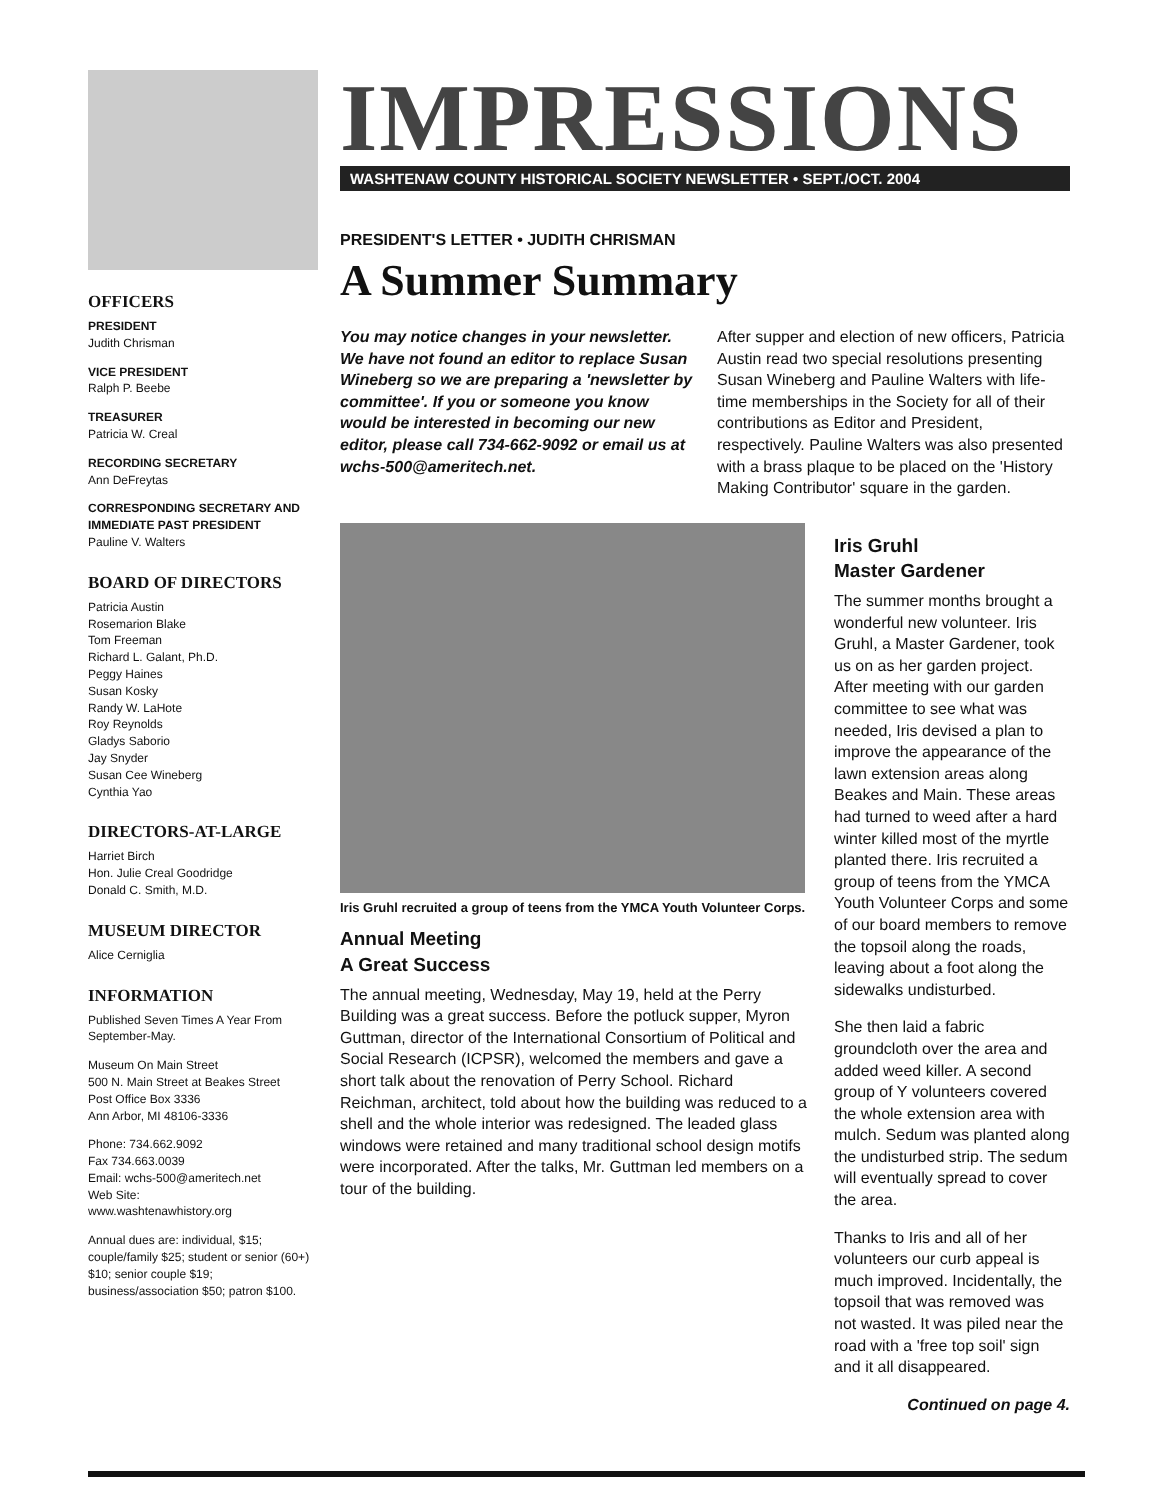OFFICERS
PRESIDENT
Judith Chrisman
VICE PRESIDENT
Ralph P. Beebe
TREASURER
Patricia W. Creal
RECORDING SECRETARY
Ann DeFreytas
CORRESPONDING SECRETARY AND IMMEDIATE PAST PRESIDENT
Pauline V. Walters
BOARD OF DIRECTORS
Patricia Austin
Rosemarion Blake
Tom Freeman
Richard L. Galant, Ph.D.
Peggy Haines
Susan Kosky
Randy W. LaHote
Roy Reynolds
Gladys Saborio
Jay Snyder
Susan Cee Wineberg
Cynthia Yao
DIRECTORS-AT-LARGE
Harriet Birch
Hon. Julie Creal Goodridge
Donald C. Smith, M.D.
MUSEUM DIRECTOR
Alice Cerniglia
INFORMATION
Published Seven Times A Year From September-May.
Museum On Main Street
500 N. Main Street at Beakes Street
Post Office Box 3336
Ann Arbor, MI 48106-3336
Phone: 734.662.9092
Fax 734.663.0039
Email: wchs-500@ameritech.net
Web Site:
www.washtenawhistory.org
Annual dues are: individual, $15; couple/family $25; student or senior (60+) $10; senior couple $19; business/association $50; patron $100.
IMPRESSIONS
WASHTENAW COUNTY HISTORICAL SOCIETY NEWSLETTER • SEPT./OCT. 2004
PRESIDENT'S LETTER • JUDITH CHRISMAN
A Summer Summary
You may notice changes in your newsletter. We have not found an editor to replace Susan Wineberg so we are preparing a 'newsletter by committee'. If you or someone you know would be interested in becoming our new editor, please call 734-662-9092 or email us at wchs-500@ameritech.net.
After supper and election of new officers, Patricia Austin read two special resolutions presenting Susan Wineberg and Pauline Walters with life-time memberships in the Society for all of their contributions as Editor and President, respectively. Pauline Walters was also presented with a brass plaque to be placed on the 'History Making Contributor' square in the garden.
Iris Gruhl recruited a group of teens from the YMCA Youth Volunteer Corps.
Annual Meeting
A Great Success
The annual meeting, Wednesday, May 19, held at the Perry Building was a great success. Before the potluck supper, Myron Guttman, director of the International Consortium of Political and Social Research (ICPSR), welcomed the members and gave a short talk about the renovation of Perry School. Richard Reichman, architect, told about how the building was reduced to a shell and the whole interior was redesigned. The leaded glass windows were retained and many traditional school design motifs were incorporated. After the talks, Mr. Guttman led members on a tour of the building.
Iris Gruhl
Master Gardener
The summer months brought a wonderful new volunteer. Iris Gruhl, a Master Gardener, took us on as her garden project. After meeting with our garden committee to see what was needed, Iris devised a plan to improve the appearance of the lawn extension areas along Beakes and Main. These areas had turned to weed after a hard winter killed most of the myrtle planted there. Iris recruited a group of teens from the YMCA Youth Volunteer Corps and some of our board members to remove the topsoil along the roads, leaving about a foot along the sidewalks undisturbed.
She then laid a fabric groundcloth over the area and added weed killer. A second group of Y volunteers covered the whole extension area with mulch. Sedum was planted along the undisturbed strip. The sedum will eventually spread to cover the area.
Thanks to Iris and all of her volunteers our curb appeal is much improved. Incidentally, the topsoil that was removed was not wasted. It was piled near the road with a 'free top soil' sign and it all disappeared.
Continued on page 4.